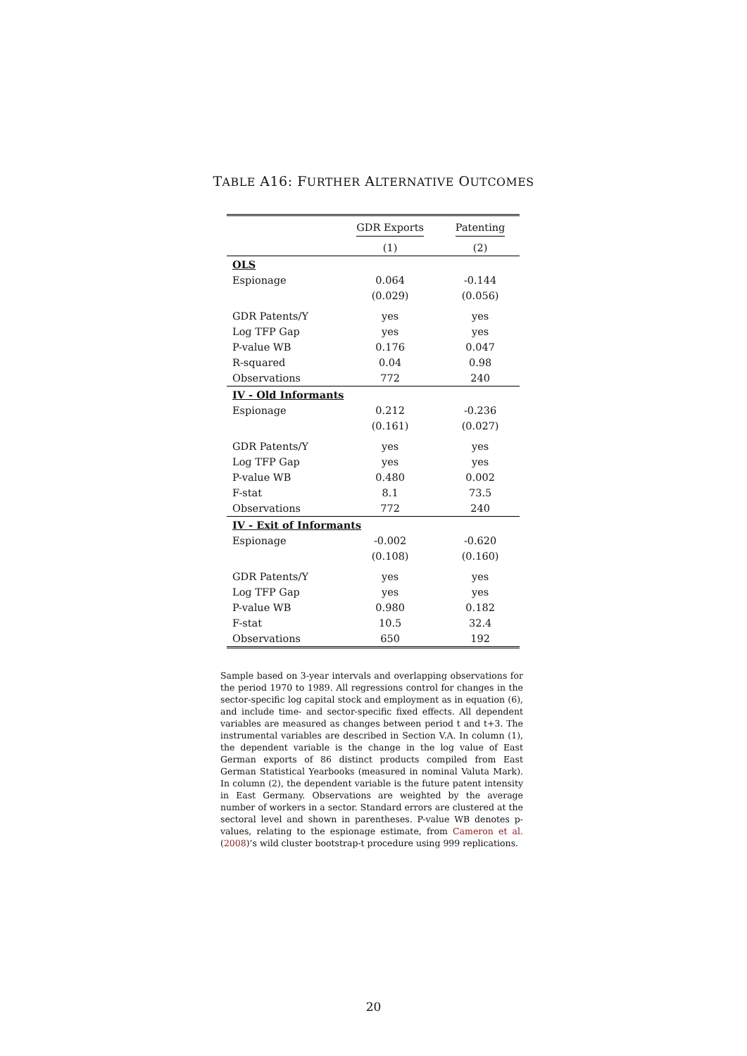TABLE A16: FURTHER ALTERNATIVE OUTCOMES
| | GDR Exports | Patenting |
| --- | --- | --- |
| | (1) | (2) |
| OLS | | |
| Espionage | 0.064 | -0.144 |
| | (0.029) | (0.056) |
| GDR Patents/Y | yes | yes |
| Log TFP Gap | yes | yes |
| P-value WB | 0.176 | 0.047 |
| R-squared | 0.04 | 0.98 |
| Observations | 772 | 240 |
| IV - Old Informants | | |
| Espionage | 0.212 | -0.236 |
| | (0.161) | (0.027) |
| GDR Patents/Y | yes | yes |
| Log TFP Gap | yes | yes |
| P-value WB | 0.480 | 0.002 |
| F-stat | 8.1 | 73.5 |
| Observations | 772 | 240 |
| IV - Exit of Informants | | |
| Espionage | -0.002 | -0.620 |
| | (0.108) | (0.160) |
| GDR Patents/Y | yes | yes |
| Log TFP Gap | yes | yes |
| P-value WB | 0.980 | 0.182 |
| F-stat | 10.5 | 32.4 |
| Observations | 650 | 192 |
Sample based on 3-year intervals and overlapping observations for the period 1970 to 1989. All regressions control for changes in the sector-specific log capital stock and employment as in equation (6), and include time- and sector-specific fixed effects. All dependent variables are measured as changes between period t and t+3. The instrumental variables are described in Section V.A. In column (1), the dependent variable is the change in the log value of East German exports of 86 distinct products compiled from East German Statistical Yearbooks (measured in nominal Valuta Mark). In column (2), the dependent variable is the future patent intensity in East Germany. Observations are weighted by the average number of workers in a sector. Standard errors are clustered at the sectoral level and shown in parentheses. P-value WB denotes p-values, relating to the espionage estimate, from Cameron et al. (2008)’s wild cluster bootstrap-t procedure using 999 replications.
20